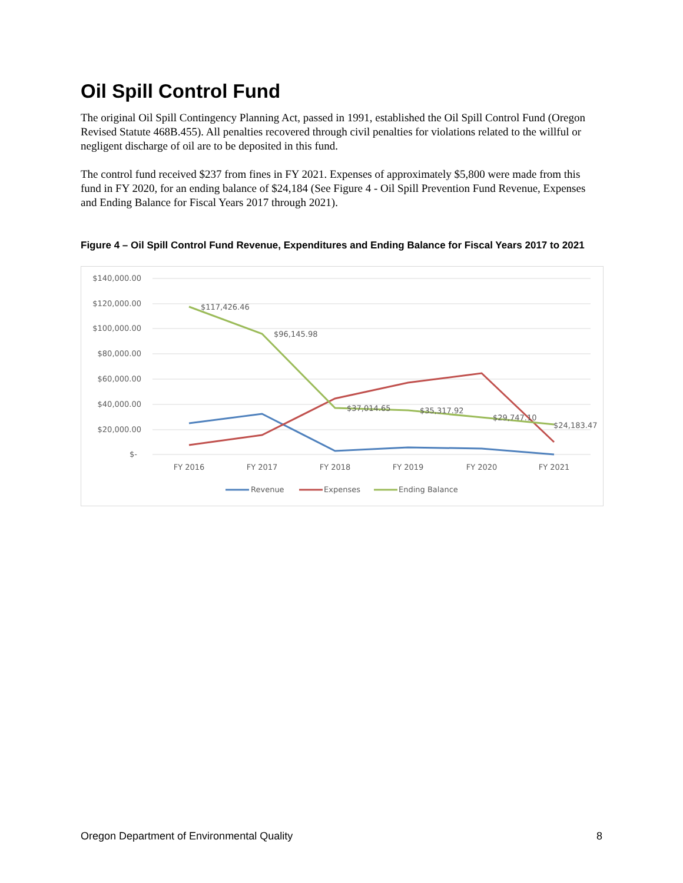Oil Spill Control Fund
The original Oil Spill Contingency Planning Act, passed in 1991, established the Oil Spill Control Fund (Oregon Revised Statute 468B.455). All penalties recovered through civil penalties for violations related to the willful or negligent discharge of oil are to be deposited in this fund.
The control fund received $237 from fines in FY 2021. Expenses of approximately $5,800 were made from this fund in FY 2020, for an ending balance of $24,184 (See Figure 4 - Oil Spill Prevention Fund Revenue, Expenses and Ending Balance for Fiscal Years 2017 through 2021).
Figure 4 – Oil Spill Control Fund Revenue, Expenditures and Ending Balance for Fiscal Years 2017 to 2021
$140,000.00
$120,000.00
$100,000.00
$80,000.00
$60,000.00
$40,000.00
$20,000.00
$-
FY 2016
FY 2017
FY 2018
FY 2019
FY 2020
FY 2021
$117,426.46
$96,145.98
$37,014.65
$35,317.92
$29,747.10
$24,183.47
Revenue
Expenses
Ending Balance
Oregon Department of Environmental Quality 8